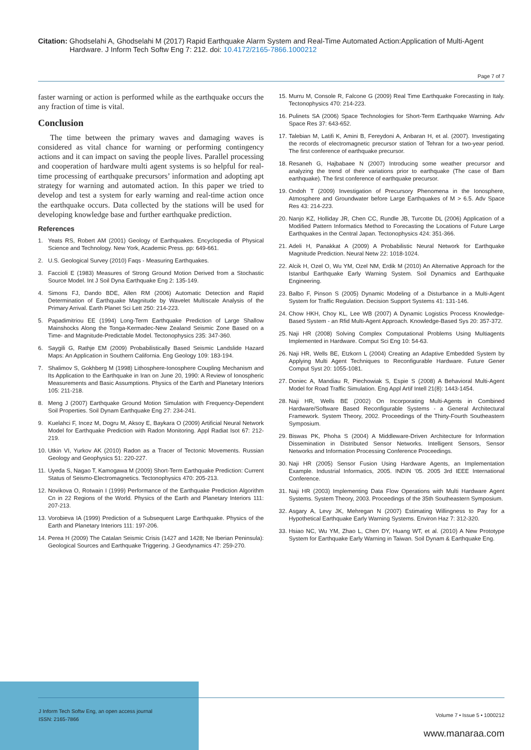Citation: Ghodselahi A, Ghodselahi M (2017) Rapid Earthquake Alarm System and Real-Time Automated Action:Application of Multi-Agent
Hardware. J Inform Tech Softw Eng 7: 212. doi: 10.4172/2165-7866.1000212
Page 7 of 7
faster warning or action is performed while as the earthquake occurs the any fraction of time is vital.
Conclusion
The time between the primary waves and damaging waves is considered as vital chance for warning or performing contingency actions and it can impact on saving the people lives. Parallel processing and cooperation of hardware multi agent systems is so helpful for real-time processing of earthquake precursors’ information and adopting apt strategy for warning and automated action. In this paper we tried to develop and test a system for early warning and real-time action once the earthquake occurs. Data collected by the stations will be used for developing knowledge base and further earthquake prediction.
References
1. Yeats RS, Robert AM (2001) Geology of Earthquakes. Encyclopedia of Physical Science and Technology. New York, Academic Press. pp: 649-661.
2. U.S. Geological Survey (2010) Faqs - Measuring Earthquakes.
3. Faccioli E (1983) Measures of Strong Ground Motion Derived from a Stochastic Source Model. Int J Soil Dyna Earthquake Eng 2: 135-149.
4. Simons FJ, Dando BDE, Allen RM (2006) Automatic Detection and Rapid Determination of Earthquake Magnitude by Wavelet Multiscale Analysis of the Primary Arrival. Earth Planet Sci Lett 250: 214-223.
5. Papadimitriou EE (1994) Long-Term Earthquake Prediction of Large Shallow Mainshocks Along the Tonga-Kermadec-New Zealand Seismic Zone Based on a Time- and Magnitude-Predictable Model. Tectonophysics 235: 347-360.
6. Saygili G, Rathje EM (2009) Probabilistically Based Seismic Landslide Hazard Maps: An Application in Southern California. Eng Geology 109: 183-194.
7. Shalimov S, Gokhberg M (1998) Lithosphere-Ionosphere Coupling Mechanism and Its Application to the Earthquake in Iran on June 20, 1990: A Review of Ionospheric Measurements and Basic Assumptions. Physics of the Earth and Planetary Interiors 105: 211-218.
8. Meng J (2007) Earthquake Ground Motion Simulation with Frequency-Dependent Soil Properties. Soil Dynam Earthquake Eng 27: 234-241.
9. Kuelahci F, Incez M, Dogru M, Aksoy E, Baykara O (2009) Artificial Neural Network Model for Earthquake Prediction with Radon Monitoring. Appl Radiat Isot 67: 212-219.
10. Utkin VI, Yurkov AK (2010) Radon as a Tracer of Tectonic Movements. Russian Geology and Geophysics 51: 220-227.
11. Uyeda S, Nagao T, Kamogawa M (2009) Short-Term Earthquake Prediction: Current Status of Seismo-Electromagnetics. Tectonophysics 470: 205-213.
12. Novikova O, Rotwain I (1999) Performance of the Earthquake Prediction Algorithm Cn in 22 Regions of the World. Physics of the Earth and Planetary Interiors 111: 207-213.
13. Vorobieva IA (1999) Prediction of a Subsequent Large Earthquake. Physics of the Earth and Planetary Interiors 111: 197-206.
14. Perea H (2009) The Catalan Seismic Crisis (1427 and 1428; Ne Iberian Peninsula): Geological Sources and Earthquake Triggering. J Geodynamics 47: 259-270.
15. Murru M, Console R, Falcone G (2009) Real Time Earthquake Forecasting in Italy. Tectonophysics 470: 214-223.
16. Pulinets SA (2006) Space Technologies for Short-Term Earthquake Warning. Adv Space Res 37: 643-652.
17. Talebian M, Latifi K, Amini B, Fereydoni A, Anbaran H, et al. (2007). Investigating the records of electromagnetic precursor station of Tehran for a two-year period. The first conference of earthquake precursor.
18. Resaneh G, Hajbabaee N (2007) Introducing some weather precursor and analyzing the trend of their variations prior to earthquake (The case of Bam earthquake). The first conference of earthquake precursor.
19. Ondoh T (2009) Investigation of Precursory Phenomena in the Ionosphere, Atmosphere and Groundwater before Large Earthquakes of M > 6.5. Adv Space Res 43: 214-223.
20. Nanjo KZ, Holliday JR, Chen CC, Rundle JB, Turcotte DL (2006) Application of a Modified Pattern Informatics Method to Forecasting the Locations of Future Large Earthquakes in the Central Japan. Tectonophysics 424: 351-366.
21. Adeli H, Panakkat A (2009) A Probabilistic Neural Network for Earthquake Magnitude Prediction. Neural Netw 22: 1018-1024.
22. Alcik H, Ozel O, Wu YM, Ozel NM, Erdik M (2010) An Alternative Approach for the Istanbul Earthquake Early Warning System. Soil Dynamics and Earthquake Engineering.
23. Balbo F, Pinson S (2005) Dynamic Modeling of a Disturbance in a Multi-Agent System for Traffic Regulation. Decision Support Systems 41: 131-146.
24. Chow HKH, Choy KL, Lee WB (2007) A Dynamic Logistics Process Knowledge-Based System - an Rfid Multi-Agent Approach. Knowledge-Based Sys 20: 357-372.
25. Naji HR (2008) Solving Complex Computational Problems Using Multiagents Implemented in Hardware. Comput Sci Eng 10: 54-63.
26. Naji HR, Wells BE, Etzkorn L (2004) Creating an Adaptive Embedded System by Applying Multi Agent Techniques to Reconfigurable Hardware. Future Gener Comput Syst 20: 1055-1081.
27. Doniec A, Mandiau R, Piechowiak S, Espie S (2008) A Behavioral Multi-Agent Model for Road Traffic Simulation. Eng Appl Artif Intell 21(8): 1443-1454.
28. Naji HR, Wells BE (2002) On Incorporating Multi-Agents in Combined Hardware/Software Based Reconfigurable Systems - a General Architectural Framework. System Theory, 2002. Proceedings of the Thirty-Fourth Southeastern Symposium.
29. Biswas PK, Phoha S (2004) A Middleware-Driven Architecture for Information Dissemination in Distributed Sensor Networks. Intelligent Sensors, Sensor Networks and Information Processing Conference Proceedings.
30. Naji HR (2005) Sensor Fusion Using Hardware Agents, an Implementation Example. Industrial Informatics, 2005. INDIN '05. 2005 3rd IEEE International Conference.
31. Naji HR (2003) Implementing Data Flow Operations with Multi Hardware Agent Systems. System Theory, 2003. Proceedings of the 35th Southeastern Symposium.
32. Asgary A, Levy JK, Mehregan N (2007) Estimating Willingness to Pay for a Hypothetical Earthquake Early Warning Systems. Environ Haz 7: 312-320.
33. Hsiao NC, Wu YM, Zhao L, Chen DY, Huang WT, et al. (2010) A New Prototype System for Earthquake Early Warning in Taiwan. Soil Dynam & Earthquake Eng.
J Inform Tech Softw Eng, an open access journal
ISSN: 2165-7866
Volume 7 • Issue 5 • 1000212
www.manaraa.com